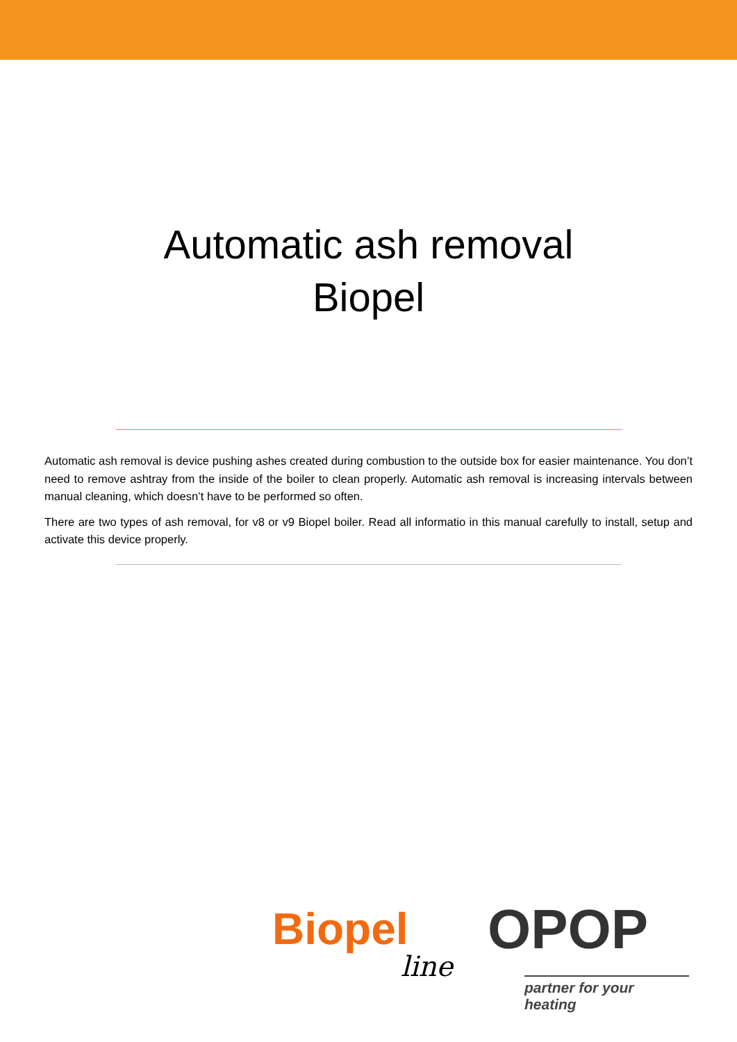Automatic ash removal
Biopel
Automatic ash removal is device pushing ashes created during combustion to the outside box for easier maintenance. You don’t need to remove ashtray from the inside of the boiler to clean properly. Automatic ash removal is increasing intervals between manual cleaning, which doesn’t have to be performed so often.
There are two types of ash removal, for v8 or v9 Biopel boiler. Read all informatio in this manual carefully to install, setup and activate this device properly.
Biopel
line
OPOP
partner for your heating